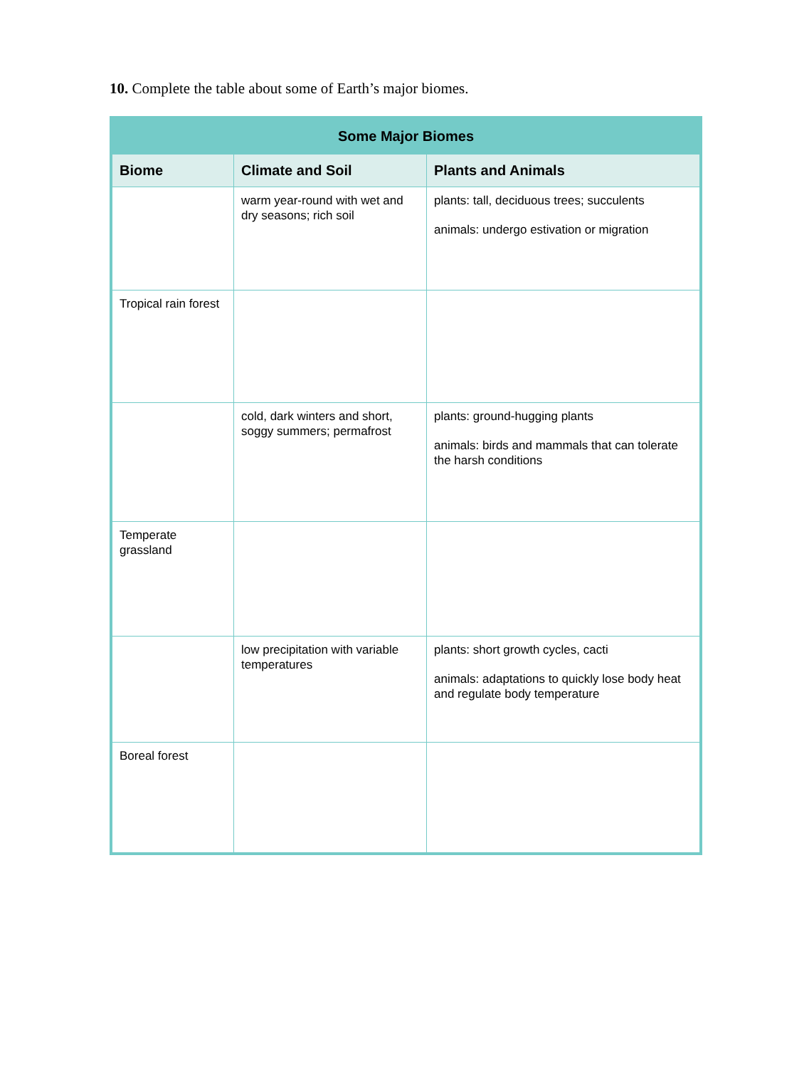10. Complete the table about some of Earth’s major biomes.
| Some Major Biomes | | |
| --- | --- | --- |
| Biome | Climate and Soil | Plants and Animals |
| | warm year-round with wet and dry seasons; rich soil | plants: tall, deciduous trees; succulents animals: undergo estivation or migration |
| Tropical rain forest | | |
| | cold, dark winters and short, soggy summers; permafrost | plants: ground-hugging plants animals: birds and mammals that can tolerate the harsh conditions |
| Temperate grassland | | |
| | low precipitation with variable temperatures | plants: short growth cycles, cacti animals: adaptations to quickly lose body heat and regulate body temperature |
| Boreal forest | | |